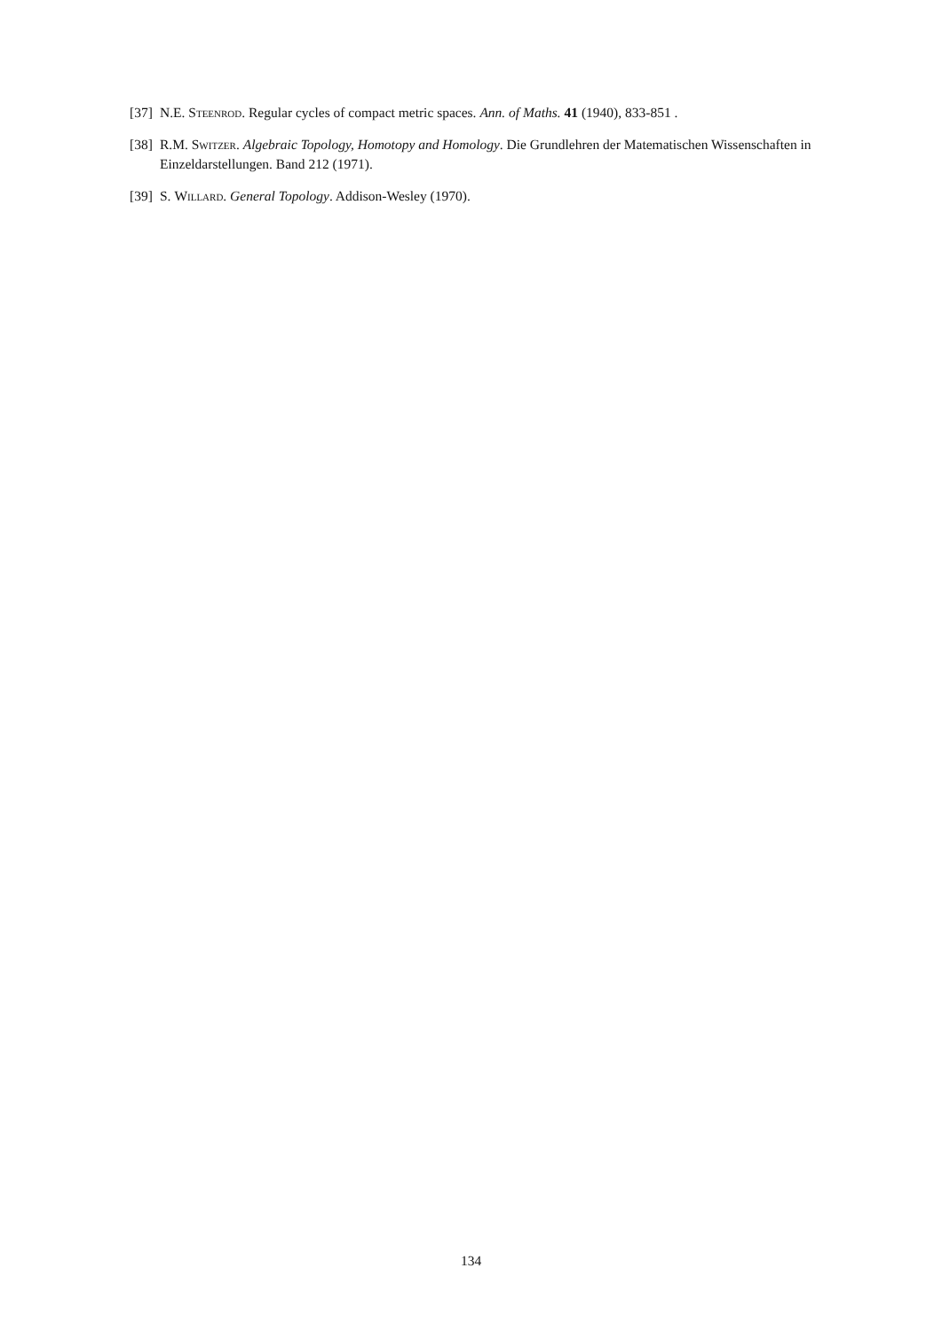[37] N.E. Steenrod. Regular cycles of compact metric spaces. Ann. of Maths. 41 (1940), 833-851 .
[38] R.M. Switzer. Algebraic Topology, Homotopy and Homology. Die Grundlehren der Matematischen Wissenschaften in Einzeldarstellungen. Band 212 (1971).
[39] S. Willard. General Topology. Addison-Wesley (1970).
134